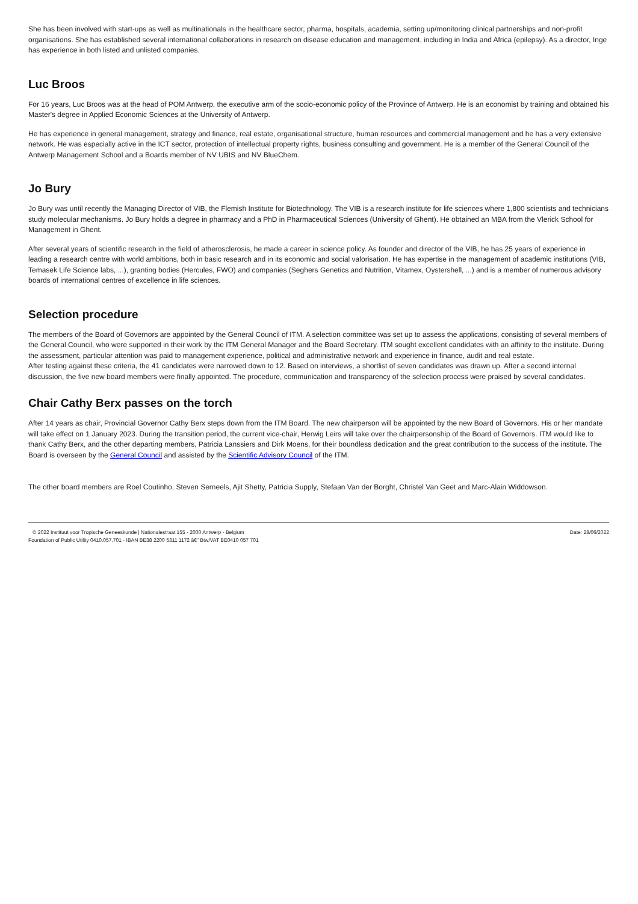She has been involved with start-ups as well as multinationals in the healthcare sector, pharma, hospitals, academia, setting up/monitoring clinical partnerships and non-profit organisations. She has established several international collaborations in research on disease education and management, including in India and Africa (epilepsy). As a director, Inge has experience in both listed and unlisted companies.
Luc Broos
For 16 years, Luc Broos was at the head of POM Antwerp, the executive arm of the socio-economic policy of the Province of Antwerp. He is an economist by training and obtained his Master's degree in Applied Economic Sciences at the University of Antwerp.
He has experience in general management, strategy and finance, real estate, organisational structure, human resources and commercial management and he has a very extensive network. He was especially active in the ICT sector, protection of intellectual property rights, business consulting and government. He is a member of the General Council of the Antwerp Management School and a Boards member of NV UBIS and NV BlueChem.
Jo Bury
Jo Bury was until recently the Managing Director of VIB, the Flemish Institute for Biotechnology. The VIB is a research institute for life sciences where 1,800 scientists and technicians study molecular mechanisms. Jo Bury holds a degree in pharmacy and a PhD in Pharmaceutical Sciences (University of Ghent). He obtained an MBA from the Vlerick School for Management in Ghent.
After several years of scientific research in the field of atherosclerosis, he made a career in science policy. As founder and director of the VIB, he has 25 years of experience in leading a research centre with world ambitions, both in basic research and in its economic and social valorisation. He has expertise in the management of academic institutions (VIB, Temasek Life Science labs, ...), granting bodies (Hercules, FWO) and companies (Seghers Genetics and Nutrition, Vitamex, Oystershell, ...) and is a member of numerous advisory boards of international centres of excellence in life sciences.
Selection procedure
The members of the Board of Governors are appointed by the General Council of ITM. A selection committee was set up to assess the applications, consisting of several members of the General Council, who were supported in their work by the ITM General Manager and the Board Secretary. ITM sought excellent candidates with an affinity to the institute. During the assessment, particular attention was paid to management experience, political and administrative network and experience in finance, audit and real estate.
After testing against these criteria, the 41 candidates were narrowed down to 12. Based on interviews, a shortlist of seven candidates was drawn up. After a second internal discussion, the five new board members were finally appointed. The procedure, communication and transparency of the selection process were praised by several candidates.
Chair Cathy Berx passes on the torch
After 14 years as chair, Provincial Governor Cathy Berx steps down from the ITM Board. The new chairperson will be appointed by the new Board of Governors. His or her mandate will take effect on 1 January 2023. During the transition period, the current vice-chair, Herwig Leirs will take over the chairpersonship of the Board of Governors. ITM would like to thank Cathy Berx, and the other departing members, Patricia Lanssiers and Dirk Moens, for their boundless dedication and the great contribution to the success of the institute. The Board is overseen by the General Council and assisted by the Scientific Advisory Council of the ITM.
The other board members are Roel Coutinho, Steven Serneels, Ajit Shetty, Patricia Supply, Stefaan Van der Borght, Christel Van Geet and Marc-Alain Widdowson.
© 2022 Instituut voor Tropische Geneeskunde | Nationalestraat 155 - 2000 Antwerp - Belgium
Foundation of Public Utility 0410.057.701 - IBAN BE38 2200 5311 1172 â€" Btw/VAT BE0410 057 701
Date: 28/06/2022